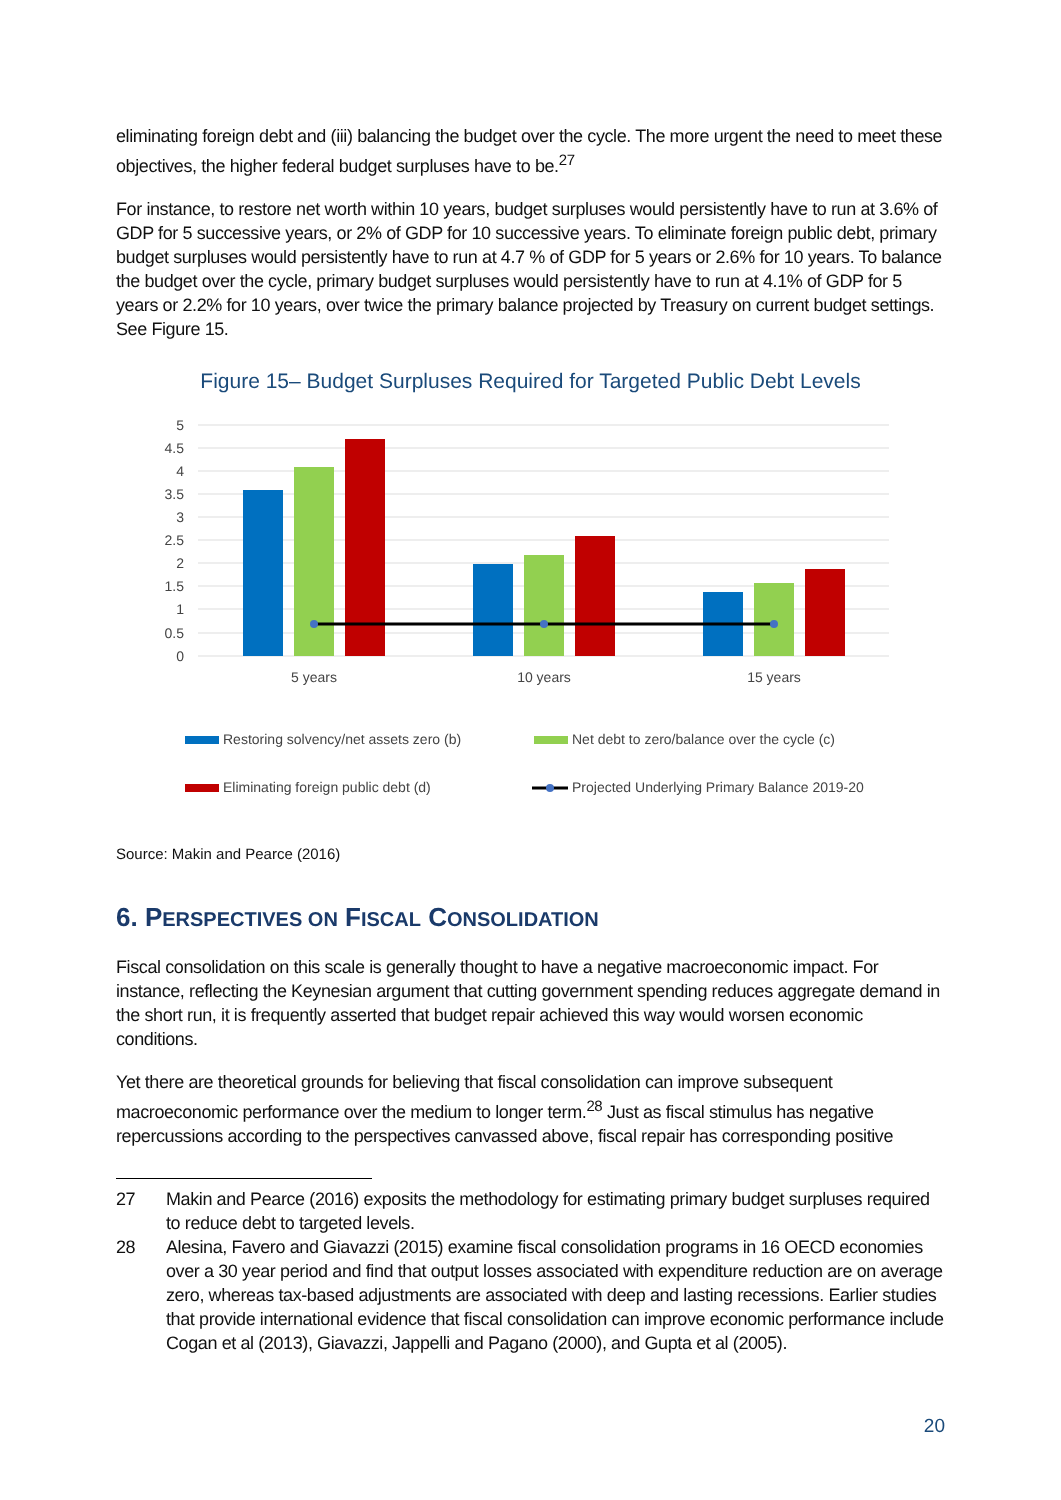eliminating foreign debt and (iii) balancing the budget over the cycle. The more urgent the need to meet these objectives, the higher federal budget surpluses have to be.<sup>27</sup>
For instance, to restore net worth within 10 years, budget surpluses would persistently have to run at 3.6% of GDP for 5 successive years, or 2% of GDP for 10 successive years. To eliminate foreign public debt, primary budget surpluses would persistently have to run at 4.7 % of GDP for 5 years or 2.6% for 10 years. To balance the budget over the cycle, primary budget surpluses would persistently have to run at 4.1% of GDP for 5 years or 2.2% for 10 years, over twice the primary balance projected by Treasury on current budget settings. See Figure 15.
Figure 15– Budget Surpluses Required for Targeted Public Debt Levels
5
4.5
4
3.5
3
2.5
2
1.5
1
0.5
0
5 years
10 years
15 years
Restoring solvency/net assets zero (b)
Net debt to zero/balance over the cycle (c)
Eliminating foreign public debt (d)
Projected Underlying Primary Balance 2019-20
Source: Makin and Pearce (2016)
6. PERSPECTIVES ON FISCAL CONSOLIDATION
Fiscal consolidation on this scale is generally thought to have a negative macroeconomic impact. For instance, reflecting the Keynesian argument that cutting government spending reduces aggregate demand in the short run, it is frequently asserted that budget repair achieved this way would worsen economic conditions.
Yet there are theoretical grounds for believing that fiscal consolidation can improve subsequent macroeconomic performance over the medium to longer term.<sup>28</sup> Just as fiscal stimulus has negative repercussions according to the perspectives canvassed above, fiscal repair has corresponding positive
27 Makin and Pearce (2016) exposits the methodology for estimating primary budget surpluses required to reduce debt to targeted levels.
28 Alesina, Favero and Giavazzi (2015) examine fiscal consolidation programs in 16 OECD economies over a 30 year period and find that output losses associated with expenditure reduction are on average zero, whereas tax-based adjustments are associated with deep and lasting recessions. Earlier studies that provide international evidence that fiscal consolidation can improve economic performance include Cogan et al (2013), Giavazzi, Jappelli and Pagano (2000), and Gupta et al (2005).
20